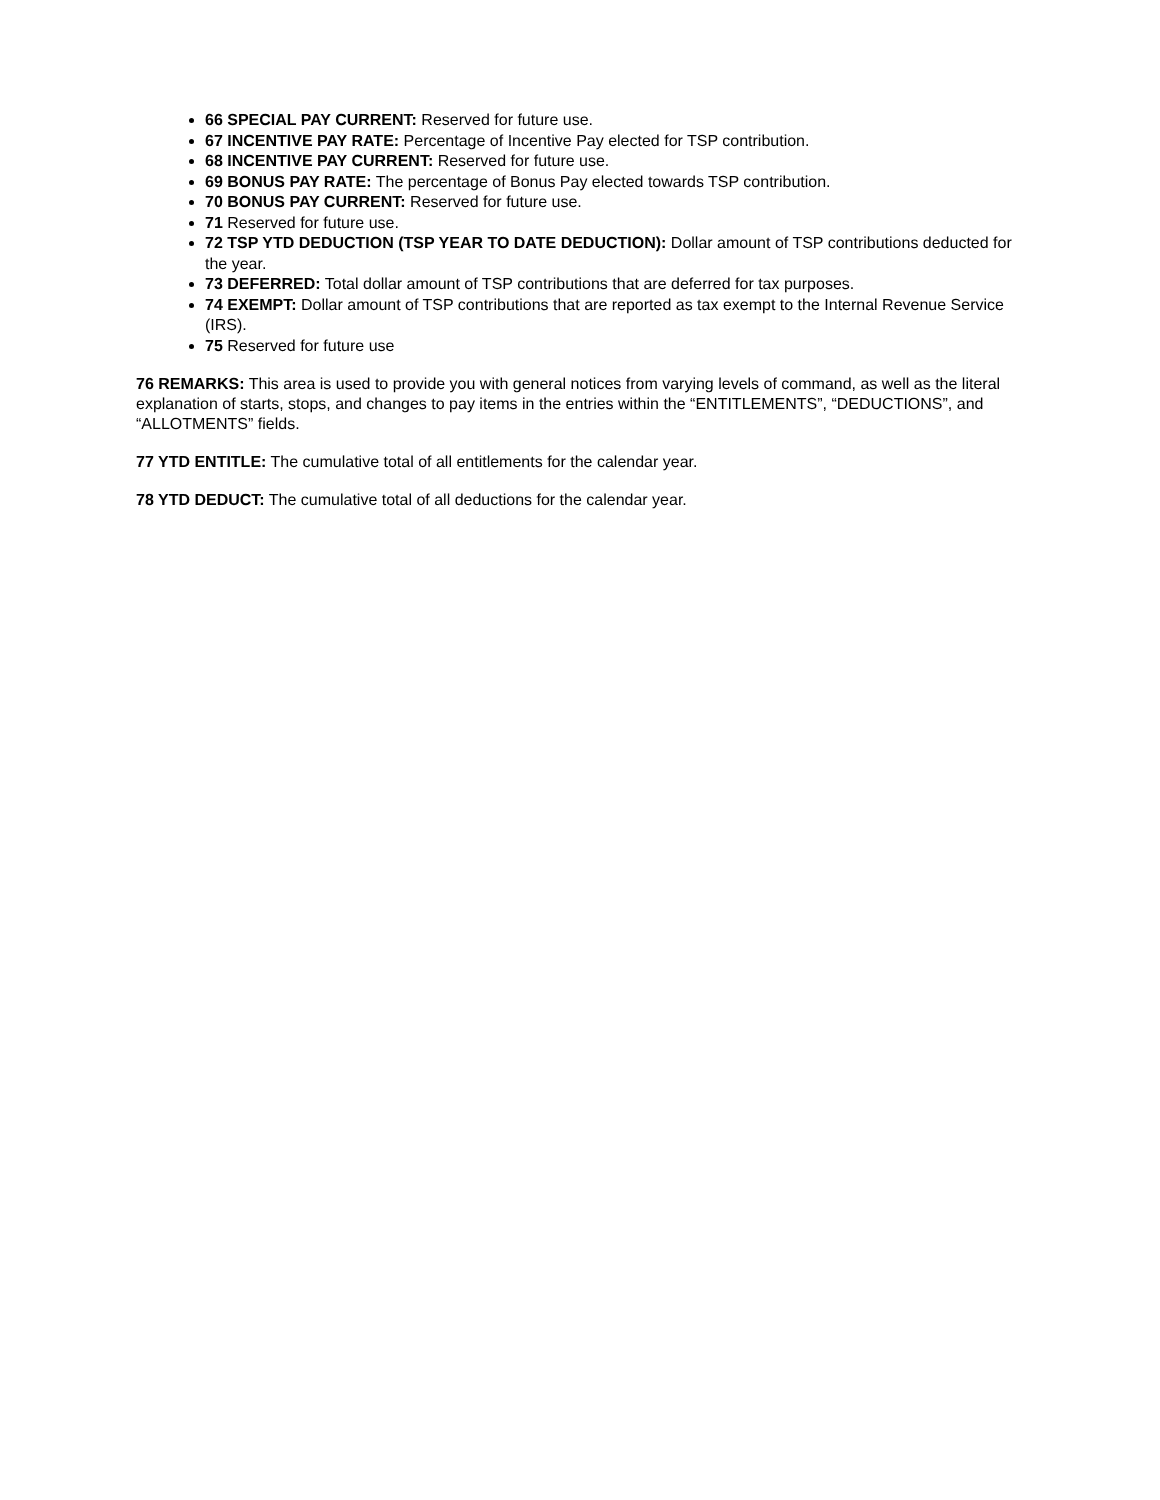66 SPECIAL PAY CURRENT: Reserved for future use.
67 INCENTIVE PAY RATE: Percentage of Incentive Pay elected for TSP contribution.
68 INCENTIVE PAY CURRENT: Reserved for future use.
69 BONUS PAY RATE: The percentage of Bonus Pay elected towards TSP contribution.
70 BONUS PAY CURRENT: Reserved for future use.
71 Reserved for future use.
72 TSP YTD DEDUCTION (TSP YEAR TO DATE DEDUCTION): Dollar amount of TSP contributions deducted for the year.
73 DEFERRED: Total dollar amount of TSP contributions that are deferred for tax purposes.
74 EXEMPT: Dollar amount of TSP contributions that are reported as tax exempt to the Internal Revenue Service (IRS).
75 Reserved for future use
76 REMARKS: This area is used to provide you with general notices from varying levels of command, as well as the literal explanation of starts, stops, and changes to pay items in the entries within the “ENTITLEMENTS”, “DEDUCTIONS”, and “ALLOTMENTS” fields.
77 YTD ENTITLE: The cumulative total of all entitlements for the calendar year.
78 YTD DEDUCT: The cumulative total of all deductions for the calendar year.